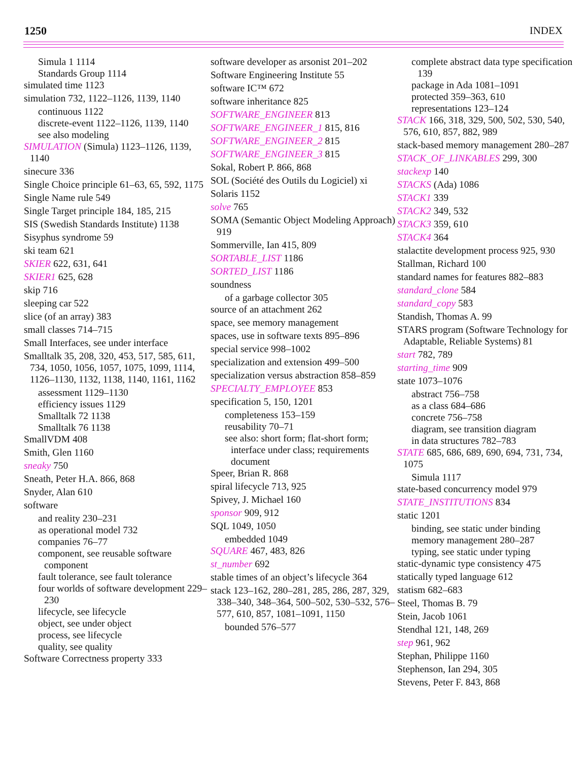1250 INDEX
Simula 1 1114
Standards Group 1114
simulated time 1123
simulation 732, 1122–1126, 1139, 1140
continuous 1122
discrete-event 1122–1126, 1139, 1140
see also modeling
SIMULATION (Simula) 1123–1126, 1139, 1140
sinecure 336
Single Choice principle 61–63, 65, 592, 1175
Single Name rule 549
Single Target principle 184, 185, 215
SIS (Swedish Standards Institute) 1138
Sisyphus syndrome 59
ski team 621
SKIER 622, 631, 641
SKIER1 625, 628
skip 716
sleeping car 522
slice (of an array) 383
small classes 714–715
Small Interfaces, see under interface
Smalltalk 35, 208, 320, 453, 517, 585, 611, 734, 1050, 1056, 1057, 1075, 1099, 1114, 1126–1130, 1132, 1138, 1140, 1161, 1162
assessment 1129–1130
efficiency issues 1129
Smalltalk 72 1138
Smalltalk 76 1138
SmallVDM 408
Smith, Glen 1160
sneaky 750
Sneath, Peter H.A. 866, 868
Snyder, Alan 610
software
and reality 230–231
as operational model 732
companies 76–77
component, see reusable software component
fault tolerance, see fault tolerance
four worlds of software development 229–230
lifecycle, see lifecycle
object, see under object
process, see lifecycle
quality, see quality
Software Correctness property 333
software developer as arsonist 201–202
Software Engineering Institute 55
software IC™ 672
software inheritance 825
SOFTWARE_ENGINEER 813
SOFTWARE_ENGINEER_1 815, 816
SOFTWARE_ENGINEER_2 815
SOFTWARE_ENGINEER_3 815
Sokal, Robert P. 866, 868
SOL (Société des Outils du Logiciel) xi
Solaris 1152
solve 765
SOMA (Semantic Object Modeling Approach) 919
Sommerville, Ian 415, 809
SORTABLE_LIST 1186
SORTED_LIST 1186
soundness
of a garbage collector 305
source of an attachment 262
space, see memory management
spaces, use in software texts 895–896
special service 998–1002
specialization and extension 499–500
specialization versus abstraction 858–859
SPECIALTY_EMPLOYEE 853
specification 5, 150, 1201
completeness 153–159
reusability 70–71
see also: short form; flat-short form; interface under class; requirements document
Speer, Brian R. 868
spiral lifecycle 713, 925
Spivey, J. Michael 160
sponsor 909, 912
SQL 1049, 1050
embedded 1049
SQUARE 467, 483, 826
st_number 692
stable times of an object’s lifecycle 364
stack 123–162, 280–281, 285, 286, 287, 329, 338–340, 348–364, 500–502, 530–532, 576–577, 610, 857, 1081–1091, 1150
bounded 576–577
complete abstract data type specification 139
package in Ada 1081–1091
protected 359–363, 610
representations 123–124
STACK 166, 318, 329, 500, 502, 530, 540, 576, 610, 857, 882, 989
stack-based memory management 280–287
STACK_OF_LINKABLES 299, 300
stackexp 140
STACKS (Ada) 1086
STACK1 339
STACK2 349, 532
STACK3 359, 610
STACK4 364
stalactite development process 925, 930
Stallman, Richard 100
standard names for features 882–883
standard_clone 584
standard_copy 583
Standish, Thomas A. 99
STARS program (Software Technology for Adaptable, Reliable Systems) 81
start 782, 789
starting_time 909
state 1073–1076
abstract 756–758
as a class 684–686
concrete 756–758
diagram, see transition diagram
in data structures 782–783
STATE 685, 686, 689, 690, 694, 731, 734, 1075
Simula 1117
state-based concurrency model 979
STATE_INSTITUTIONS 834
static 1201
binding, see static under binding
memory management 280–287
typing, see static under typing
static-dynamic type consistency 475
statically typed language 612
statism 682–683
Steel, Thomas B. 79
Stein, Jacob 1061
Stendhal 121, 148, 269
step 961, 962
Stephan, Philippe 1160
Stephenson, Ian 294, 305
Stevens, Peter F. 843, 868